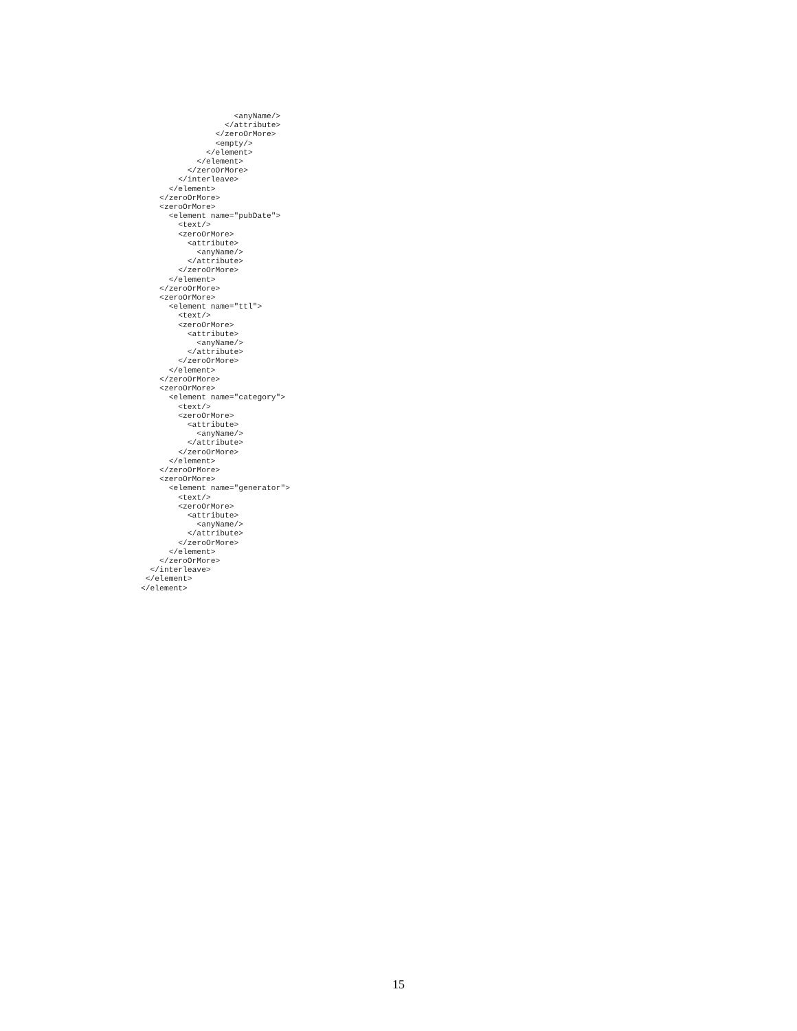<anyName/>
                  </attribute>
                </zeroOrMore>
                <empty/>
              </element>
            </element>
          </zeroOrMore>
        </interleave>
      </element>
    </zeroOrMore>
    <zeroOrMore>
      <element name="pubDate">
        <text/>
        <zeroOrMore>
          <attribute>
            <anyName/>
          </attribute>
        </zeroOrMore>
      </element>
    </zeroOrMore>
    <zeroOrMore>
      <element name="ttl">
        <text/>
        <zeroOrMore>
          <attribute>
            <anyName/>
          </attribute>
        </zeroOrMore>
      </element>
    </zeroOrMore>
    <zeroOrMore>
      <element name="category">
        <text/>
        <zeroOrMore>
          <attribute>
            <anyName/>
          </attribute>
        </zeroOrMore>
      </element>
    </zeroOrMore>
    <zeroOrMore>
      <element name="generator">
        <text/>
        <zeroOrMore>
          <attribute>
            <anyName/>
          </attribute>
        </zeroOrMore>
      </element>
    </zeroOrMore>
  </interleave>
 </element>
</element>
15